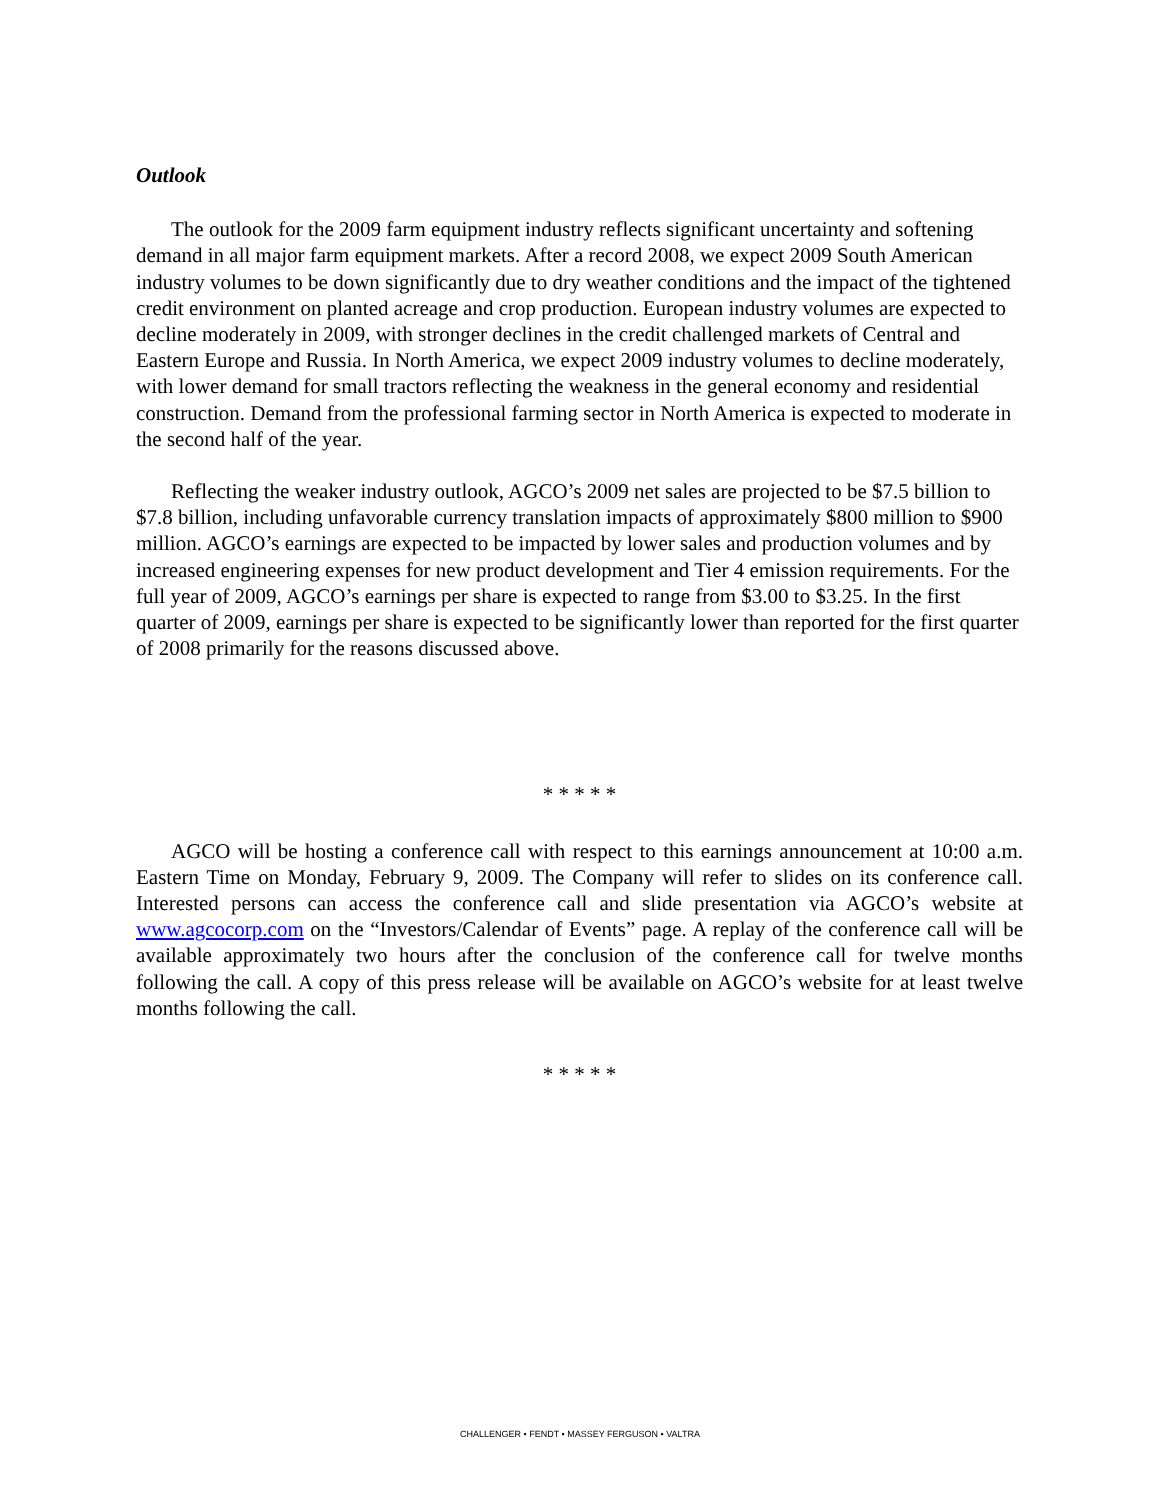Outlook
The outlook for the 2009 farm equipment industry reflects significant uncertainty and softening demand in all major farm equipment markets. After a record 2008, we expect 2009 South American industry volumes to be down significantly due to dry weather conditions and the impact of the tightened credit environment on planted acreage and crop production. European industry volumes are expected to decline moderately in 2009, with stronger declines in the credit challenged markets of Central and Eastern Europe and Russia. In North America, we expect 2009 industry volumes to decline moderately, with lower demand for small tractors reflecting the weakness in the general economy and residential construction. Demand from the professional farming sector in North America is expected to moderate in the second half of the year.
Reflecting the weaker industry outlook, AGCO’s 2009 net sales are projected to be $7.5 billion to $7.8 billion, including unfavorable currency translation impacts of approximately $800 million to $900 million. AGCO’s earnings are expected to be impacted by lower sales and production volumes and by increased engineering expenses for new product development and Tier 4 emission requirements. For the full year of 2009, AGCO’s earnings per share is expected to range from $3.00 to $3.25. In the first quarter of 2009, earnings per share is expected to be significantly lower than reported for the first quarter of 2008 primarily for the reasons discussed above.
* * * * *
AGCO will be hosting a conference call with respect to this earnings announcement at 10:00 a.m. Eastern Time on Monday, February 9, 2009. The Company will refer to slides on its conference call. Interested persons can access the conference call and slide presentation via AGCO’s website at www.agcocorp.com on the “Investors/Calendar of Events” page. A replay of the conference call will be available approximately two hours after the conclusion of the conference call for twelve months following the call. A copy of this press release will be available on AGCO’s website for at least twelve months following the call.
* * * * *
CHALLENGER • FENDT • MASSEY FERGUSON • VALTRA